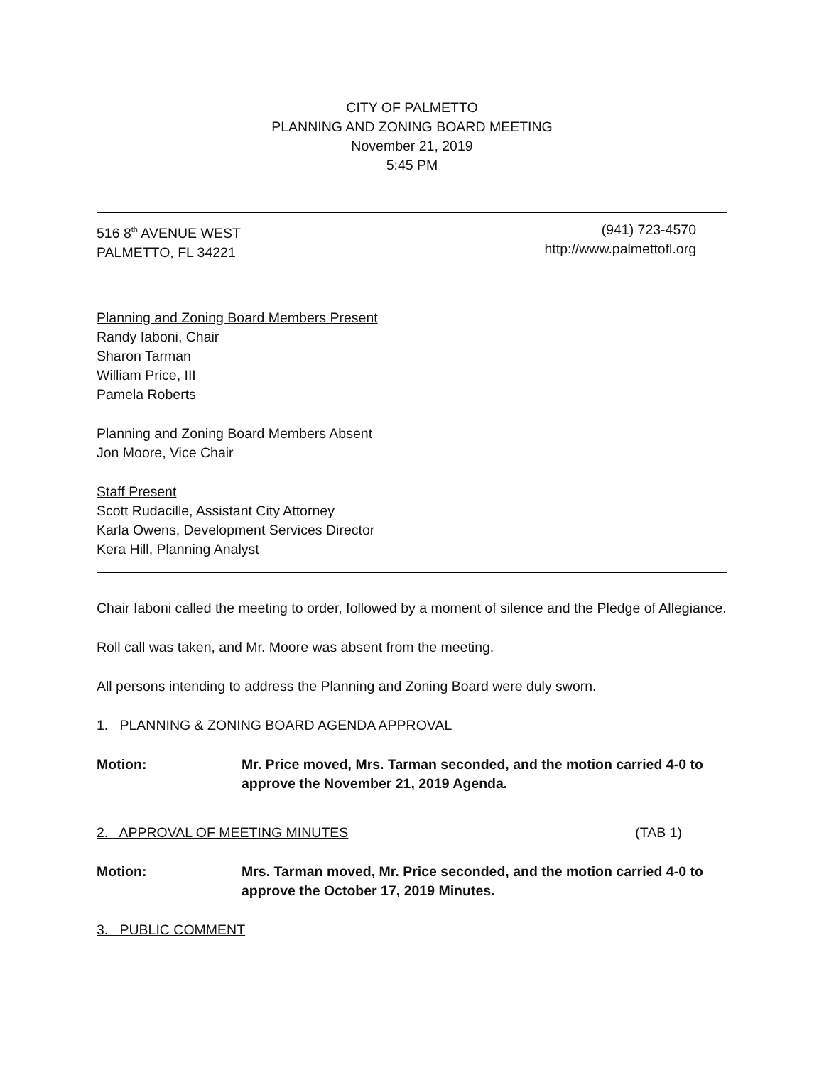CITY OF PALMETTO
PLANNING AND ZONING BOARD MEETING
November 21, 2019
5:45 PM
516 8<sup>th</sup> AVENUE WEST
PALMETTO, FL 34221
(941) 723-4570
http://www.palmettofl.org
Planning and Zoning Board Members Present
Randy Iaboni, Chair
Sharon Tarman
William Price, III
Pamela Roberts
Planning and Zoning Board Members Absent
Jon Moore, Vice Chair
Staff Present
Scott Rudacille, Assistant City Attorney
Karla Owens, Development Services Director
Kera Hill, Planning Analyst
Chair Iaboni called the meeting to order, followed by a moment of silence and the Pledge of Allegiance.
Roll call was taken, and Mr. Moore was absent from the meeting.
All persons intending to address the Planning and Zoning Board were duly sworn.
1. PLANNING & ZONING BOARD AGENDA APPROVAL
Motion: Mr. Price moved, Mrs. Tarman seconded, and the motion carried 4-0 to approve the November 21, 2019 Agenda.
2. APPROVAL OF MEETING MINUTES (TAB 1)
Motion: Mrs. Tarman moved, Mr. Price seconded, and the motion carried 4-0 to approve the October 17, 2019 Minutes.
3. PUBLIC COMMENT